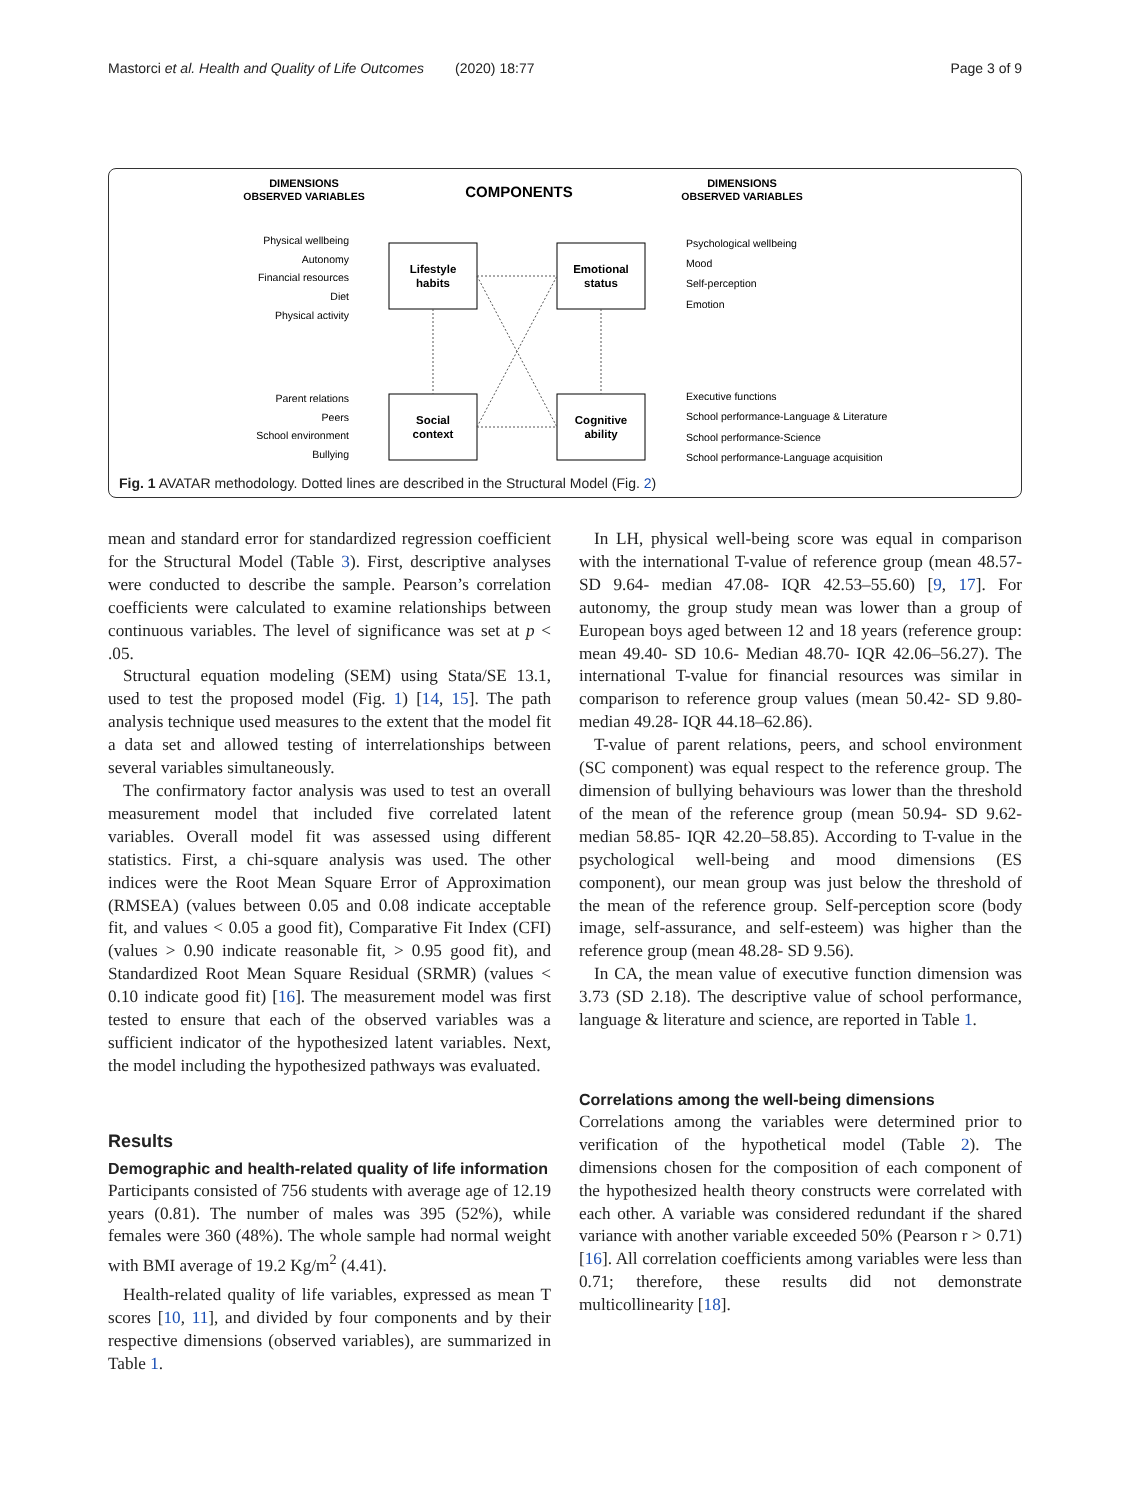Mastorci et al. Health and Quality of Life Outcomes (2020) 18:77 Page 3 of 9
DIMENSIONS
OBSERVED VARIABLES
COMPONENTS
DIMENSIONS
OBSERVED VARIABLES
Lifestyle
habits
Emotional
status
Social
context
Cognitive
ability
Physical wellbeing
Autonomy
Financial resources
Diet
Physical activity
Parent relations
Peers
School environment
Bullying
Psychological wellbeing
Mood
Self-perception
Emotion
Executive functions
School performance-Language & Literature
School performance-Science
School performance-Language acquisition
Fig. 1 AVATAR methodology. Dotted lines are described in the Structural Model (Fig. 2)
mean and standard error for standardized regression coefficient for the Structural Model (Table 3). First, descriptive analyses were conducted to describe the sample. Pearson’s correlation coefficients were calculated to examine relationships between continuous variables. The level of significance was set at p < .05.
Structural equation modeling (SEM) using Stata/SE 13.1, used to test the proposed model (Fig. 1) [14, 15]. The path analysis technique used measures to the extent that the model fit a data set and allowed testing of interrelationships between several variables simultaneously.
The confirmatory factor analysis was used to test an overall measurement model that included five correlated latent variables. Overall model fit was assessed using different statistics. First, a chi-square analysis was used. The other indices were the Root Mean Square Error of Approximation (RMSEA) (values between 0.05 and 0.08 indicate acceptable fit, and values < 0.05 a good fit), Comparative Fit Index (CFI) (values > 0.90 indicate reasonable fit, > 0.95 good fit), and Standardized Root Mean Square Residual (SRMR) (values < 0.10 indicate good fit) [16]. The measurement model was first tested to ensure that each of the observed variables was a sufficient indicator of the hypothesized latent variables. Next, the model including the hypothesized pathways was evaluated.
Results
Demographic and health-related quality of life information
Participants consisted of 756 students with average age of 12.19 years (0.81). The number of males was 395 (52%), while females were 360 (48%). The whole sample had normal weight with BMI average of 19.2 Kg/m<sup>2</sup> (4.41).
Health-related quality of life variables, expressed as mean T scores [10, 11], and divided by four components and by their respective dimensions (observed variables), are summarized in Table 1.
In LH, physical well-being score was equal in comparison with the international T-value of reference group (mean 48.57-SD 9.64- median 47.08- IQR 42.53–55.60) [9, 17]. For autonomy, the group study mean was lower than a group of European boys aged between 12 and 18 years (reference group: mean 49.40- SD 10.6- Median 48.70- IQR 42.06–56.27). The international T-value for financial resources was similar in comparison to reference group values (mean 50.42- SD 9.80- median 49.28- IQR 44.18–62.86).
T-value of parent relations, peers, and school environment (SC component) was equal respect to the reference group. The dimension of bullying behaviours was lower than the threshold of the mean of the reference group (mean 50.94- SD 9.62- median 58.85- IQR 42.20–58.85). According to T-value in the psychological well-being and mood dimensions (ES component), our mean group was just below the threshold of the mean of the reference group. Self-perception score (body image, self-assurance, and self-esteem) was higher than the reference group (mean 48.28- SD 9.56).
In CA, the mean value of executive function dimension was 3.73 (SD 2.18). The descriptive value of school performance, language & literature and science, are reported in Table 1.
Correlations among the well-being dimensions
Correlations among the variables were determined prior to verification of the hypothetical model (Table 2). The dimensions chosen for the composition of each component of the hypothesized health theory constructs were correlated with each other. A variable was considered redundant if the shared variance with another variable exceeded 50% (Pearson r > 0.71) [16]. All correlation coefficients among variables were less than 0.71; therefore, these results did not demonstrate multicollinearity [18].